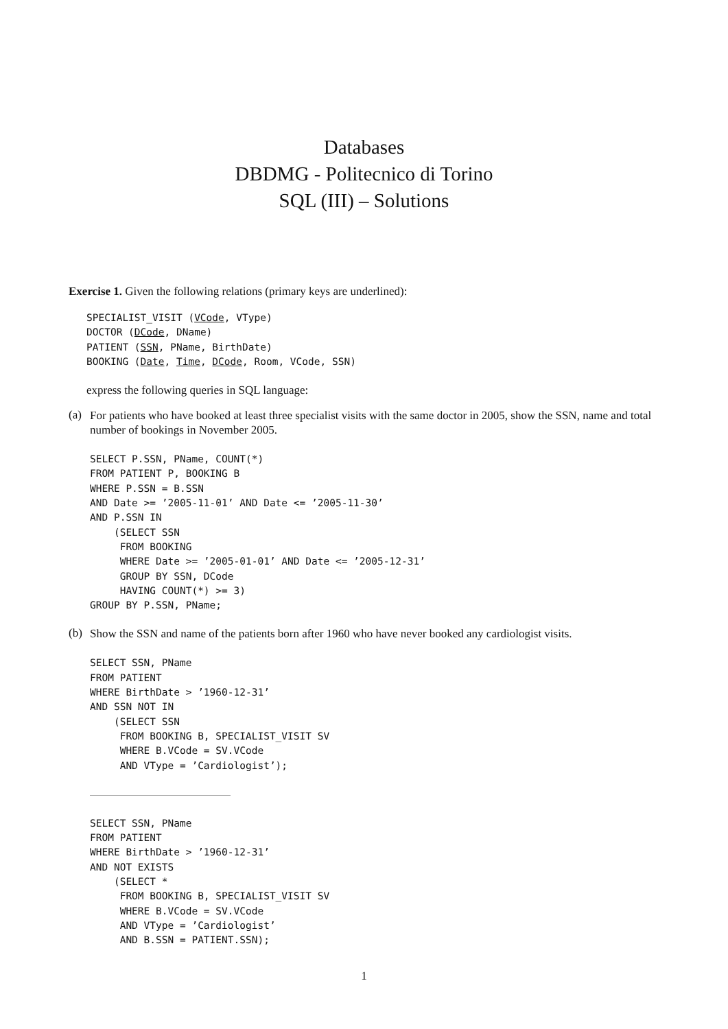Databases
DBDMG - Politecnico di Torino
SQL (III) – Solutions
Exercise 1. Given the following relations (primary keys are underlined):
SPECIALIST_VISIT (VCode, VType)
DOCTOR (DCode, DName)
PATIENT (SSN, PName, BirthDate)
BOOKING (Date, Time, DCode, Room, VCode, SSN)
express the following queries in SQL language:
(a)
For patients who have booked at least three specialist visits with the same doctor in 2005, show the SSN, name and total number of bookings in November 2005.
SELECT P.SSN, PName, COUNT(*)
FROM PATIENT P, BOOKING B
WHERE P.SSN = B.SSN
AND Date >= ’2005-11-01’ AND Date <= ’2005-11-30’
AND P.SSN IN
    (SELECT SSN
     FROM BOOKING
     WHERE Date >= ’2005-01-01’ AND Date <= ’2005-12-31’
     GROUP BY SSN, DCode
     HAVING COUNT(*) >= 3)
GROUP BY P.SSN, PName;
(b)
Show the SSN and name of the patients born after 1960 who have never booked any cardiologist visits.
SELECT SSN, PName
FROM PATIENT
WHERE BirthDate > ’1960-12-31’
AND SSN NOT IN
    (SELECT SSN
     FROM BOOKING B, SPECIALIST_VISIT SV
     WHERE B.VCode = SV.VCode
     AND VType = ’Cardiologist’);
SELECT SSN, PName
FROM PATIENT
WHERE BirthDate > ’1960-12-31’
AND NOT EXISTS
    (SELECT *
     FROM BOOKING B, SPECIALIST_VISIT SV
     WHERE B.VCode = SV.VCode
     AND VType = ’Cardiologist’
     AND B.SSN = PATIENT.SSN);
1